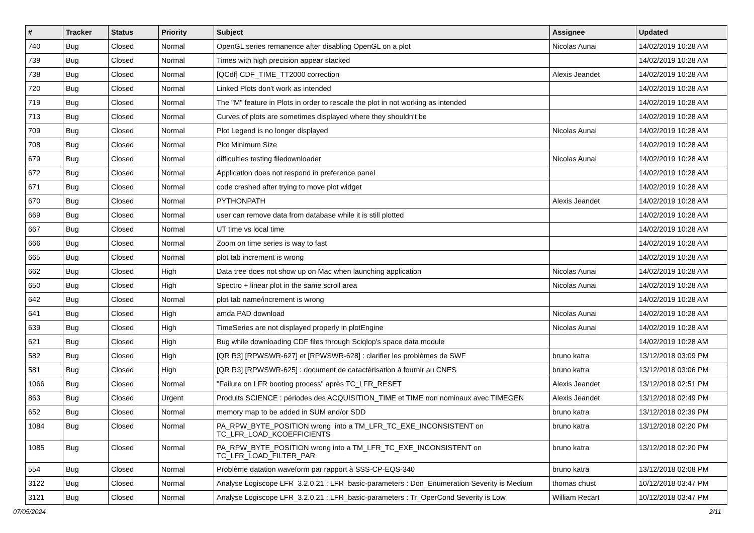| # | Tracker | Status | Priority | Subject | Assignee | Updated |
| --- | --- | --- | --- | --- | --- | --- |
| 740 | Bug | Closed | Normal | OpenGL series remanence after disabling OpenGL on a plot | Nicolas Aunai | 14/02/2019 10:28 AM |
| 739 | Bug | Closed | Normal | Times with high precision appear stacked | | 14/02/2019 10:28 AM |
| 738 | Bug | Closed | Normal | [QCdf] CDF_TIME_TT2000 correction | Alexis Jeandet | 14/02/2019 10:28 AM |
| 720 | Bug | Closed | Normal | Linked Plots don't work as intended | | 14/02/2019 10:28 AM |
| 719 | Bug | Closed | Normal | The "M" feature in Plots in order to rescale the plot in not working as intended | | 14/02/2019 10:28 AM |
| 713 | Bug | Closed | Normal | Curves of plots are sometimes displayed where they shouldn't be | | 14/02/2019 10:28 AM |
| 709 | Bug | Closed | Normal | Plot Legend is no longer displayed | Nicolas Aunai | 14/02/2019 10:28 AM |
| 708 | Bug | Closed | Normal | Plot Minimum Size | | 14/02/2019 10:28 AM |
| 679 | Bug | Closed | Normal | difficulties testing filedownloader | Nicolas Aunai | 14/02/2019 10:28 AM |
| 672 | Bug | Closed | Normal | Application does not respond in preference panel | | 14/02/2019 10:28 AM |
| 671 | Bug | Closed | Normal | code crashed after trying to move plot widget | | 14/02/2019 10:28 AM |
| 670 | Bug | Closed | Normal | PYTHONPATH | Alexis Jeandet | 14/02/2019 10:28 AM |
| 669 | Bug | Closed | Normal | user can remove data from database while it is still plotted | | 14/02/2019 10:28 AM |
| 667 | Bug | Closed | Normal | UT time vs local time | | 14/02/2019 10:28 AM |
| 666 | Bug | Closed | Normal | Zoom on time series is way to fast | | 14/02/2019 10:28 AM |
| 665 | Bug | Closed | Normal | plot tab increment is wrong | | 14/02/2019 10:28 AM |
| 662 | Bug | Closed | High | Data tree does not show up on Mac when launching application | Nicolas Aunai | 14/02/2019 10:28 AM |
| 650 | Bug | Closed | High | Spectro + linear plot in the same scroll area | Nicolas Aunai | 14/02/2019 10:28 AM |
| 642 | Bug | Closed | Normal | plot tab name/increment is wrong | | 14/02/2019 10:28 AM |
| 641 | Bug | Closed | High | amda PAD download | Nicolas Aunai | 14/02/2019 10:28 AM |
| 639 | Bug | Closed | High | TimeSeries are not displayed properly in plotEngine | Nicolas Aunai | 14/02/2019 10:28 AM |
| 621 | Bug | Closed | High | Bug while downloading CDF files through Sciqlop's space data module | | 14/02/2019 10:28 AM |
| 582 | Bug | Closed | High | [QR R3] [RPWSWR-627] et [RPWSWR-628] : clarifier les problèmes de SWF | bruno katra | 13/12/2018 03:09 PM |
| 581 | Bug | Closed | High | [QR R3] [RPWSWR-625] : document de caractérisation à fournir au CNES | bruno katra | 13/12/2018 03:06 PM |
| 1066 | Bug | Closed | Normal | "Failure on LFR booting process" après TC_LFR_RESET | Alexis Jeandet | 13/12/2018 02:51 PM |
| 863 | Bug | Closed | Urgent | Produits SCIENCE : périodes des ACQUISITION_TIME et TIME non nominaux avec TIMEGEN | Alexis Jeandet | 13/12/2018 02:49 PM |
| 652 | Bug | Closed | Normal | memory map to be added in SUM and/or SDD | bruno katra | 13/12/2018 02:39 PM |
| 1084 | Bug | Closed | Normal | PA_RPW_BYTE_POSITION wrong into a TM_LFR_TC_EXE_INCONSISTENT on TC_LFR_LOAD_KCOEFFICIENTS | bruno katra | 13/12/2018 02:20 PM |
| 1085 | Bug | Closed | Normal | PA_RPW_BYTE_POSITION wrong into a TM_LFR_TC_EXE_INCONSISTENT on TC_LFR_LOAD_FILTER_PAR | bruno katra | 13/12/2018 02:20 PM |
| 554 | Bug | Closed | Normal | Problème datation waveform par rapport à SSS-CP-EQS-340 | bruno katra | 13/12/2018 02:08 PM |
| 3122 | Bug | Closed | Normal | Analyse Logiscope LFR_3.2.0.21 : LFR_basic-parameters : Don_Enumeration Severity is Medium | thomas chust | 10/12/2018 03:47 PM |
| 3121 | Bug | Closed | Normal | Analyse Logiscope LFR_3.2.0.21 : LFR_basic-parameters : Tr_OperCond Severity is Low | William Recart | 10/12/2018 03:47 PM |
07/05/2024 2/11